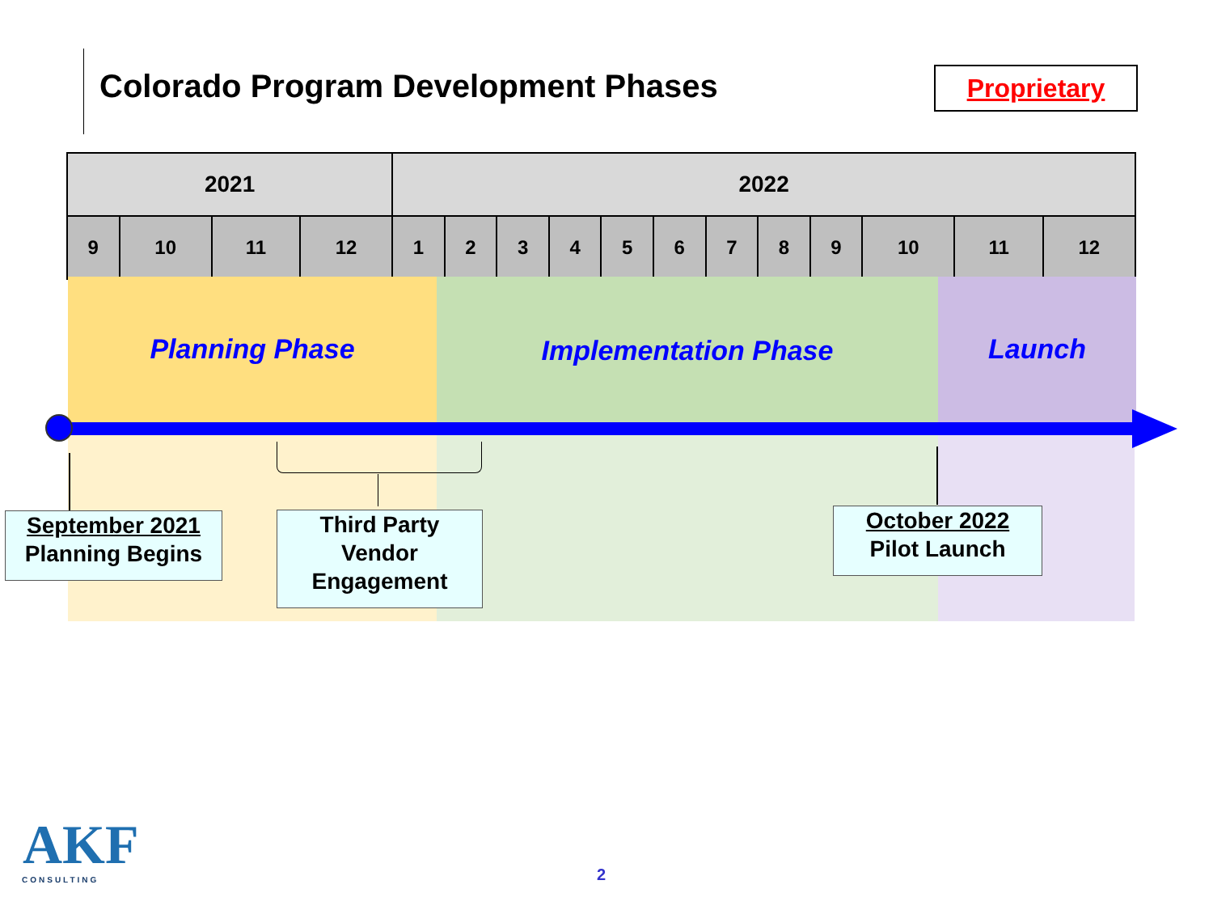Colorado Program Development Phases
Proprietary
| 2021 | | | | 2022 | | | | | | | | | | | |
| --- | --- | --- | --- | --- | --- | --- | --- | --- | --- | --- | --- | --- | --- | --- | --- |
| 9 | 10 | 11 | 12 | 1 | 2 | 3 | 4 | 5 | 6 | 7 | 8 | 9 | 10 | 11 | 12 |
Planning Phase Implementation Phase Launch
September 2021
Planning Begins
Third Party
Vendor
Engagement
October 2022
Pilot Launch
AKF
CONSULTING 2